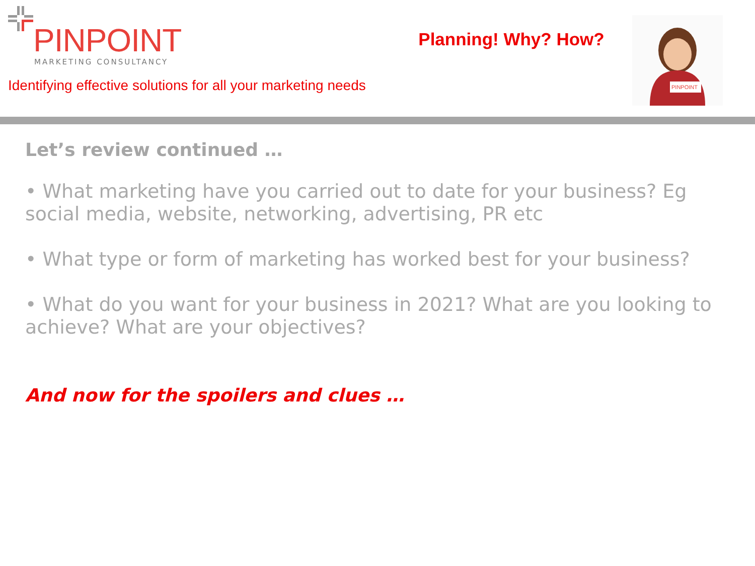PINPOINT
MARKETING CONSULTANCY
Identifying effective solutions for all your marketing needs
Planning! Why? How?
PINPOINT
Let’s review continued …
• What marketing have you carried out to date for your business? Eg social media, website, networking, advertising, PR etc
• What type or form of marketing has worked best for your business?
• What do you want for your business in 2021? What are you looking to achieve? What are your objectives?
And now for the spoilers and clues …